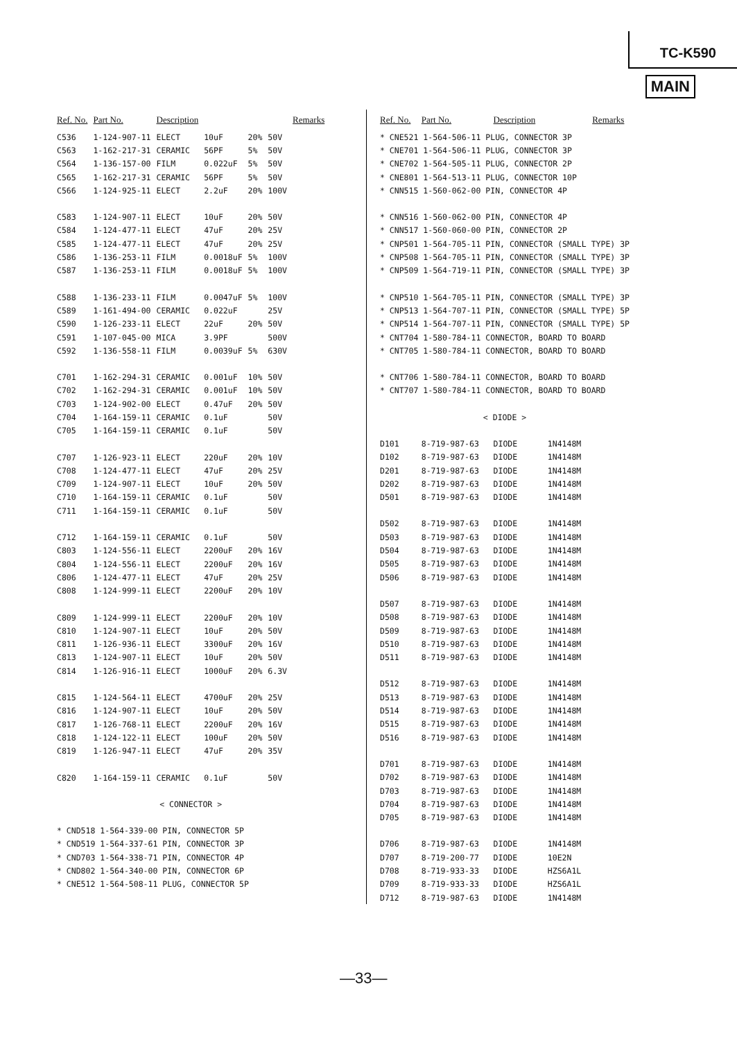TC-K590
MAIN
| Ref. No. | Part No. | Description | | | | Remarks |
| --- | --- | --- | --- | --- | --- | --- |
| C536 | 1-124-907-11 | ELECT | 10uF | 20% | 50V | |
| C563 | 1-162-217-31 | CERAMIC | 56PF | 5% | 50V | |
| C564 | 1-136-157-00 | FILM | 0.022uF | 5% | 50V | |
| C565 | 1-162-217-31 | CERAMIC | 56PF | 5% | 50V | |
| C566 | 1-124-925-11 | ELECT | 2.2uF | 20% | 100V | |
| C583 | 1-124-907-11 | ELECT | 10uF | 20% | 50V | |
| C584 | 1-124-477-11 | ELECT | 47uF | 20% | 25V | |
| C585 | 1-124-477-11 | ELECT | 47uF | 20% | 25V | |
| C586 | 1-136-253-11 | FILM | 0.0018uF | 5% | 100V | |
| C587 | 1-136-253-11 | FILM | 0.0018uF | 5% | 100V | |
| C588 | 1-136-233-11 | FILM | 0.0047uF | 5% | 100V | |
| C589 | 1-161-494-00 | CERAMIC | 0.022uF | | 25V | |
| C590 | 1-126-233-11 | ELECT | 22uF | 20% | 50V | |
| C591 | 1-107-045-00 | MICA | 3.9PF | | 500V | |
| C592 | 1-136-558-11 | FILM | 0.0039uF | 5% | 630V | |
| C701 | 1-162-294-31 | CERAMIC | 0.001uF | 10% | 50V | |
| C702 | 1-162-294-31 | CERAMIC | 0.001uF | 10% | 50V | |
| C703 | 1-124-902-00 | ELECT | 0.47uF | 20% | 50V | |
| C704 | 1-164-159-11 | CERAMIC | 0.1uF | | 50V | |
| C705 | 1-164-159-11 | CERAMIC | 0.1uF | | 50V | |
| C707 | 1-126-923-11 | ELECT | 220uF | 20% | 10V | |
| C708 | 1-124-477-11 | ELECT | 47uF | 20% | 25V | |
| C709 | 1-124-907-11 | ELECT | 10uF | 20% | 50V | |
| C710 | 1-164-159-11 | CERAMIC | 0.1uF | | 50V | |
| C711 | 1-164-159-11 | CERAMIC | 0.1uF | | 50V | |
| C712 | 1-164-159-11 | CERAMIC | 0.1uF | | 50V | |
| C803 | 1-124-556-11 | ELECT | 2200uF | 20% | 16V | |
| C804 | 1-124-556-11 | ELECT | 2200uF | 20% | 16V | |
| C806 | 1-124-477-11 | ELECT | 47uF | 20% | 25V | |
| C808 | 1-124-999-11 | ELECT | 2200uF | 20% | 10V | |
| C809 | 1-124-999-11 | ELECT | 2200uF | 20% | 10V | |
| C810 | 1-124-907-11 | ELECT | 10uF | 20% | 50V | |
| C811 | 1-126-936-11 | ELECT | 3300uF | 20% | 16V | |
| C813 | 1-124-907-11 | ELECT | 10uF | 20% | 50V | |
| C814 | 1-126-916-11 | ELECT | 1000uF | 20% | 6.3V | |
| C815 | 1-124-564-11 | ELECT | 4700uF | 20% | 25V | |
| C816 | 1-124-907-11 | ELECT | 10uF | 20% | 50V | |
| C817 | 1-126-768-11 | ELECT | 2200uF | 20% | 16V | |
| C818 | 1-124-122-11 | ELECT | 100uF | 20% | 50V | |
| C819 | 1-126-947-11 | ELECT | 47uF | 20% | 35V | |
| C820 | 1-164-159-11 | CERAMIC | 0.1uF | | 50V | |
| < CONNECTOR > | | | | | | |
| * CND518 1-564-339-00 PIN, CONNECTOR 5P | | | | | | |
| * CND519 1-564-337-61 PIN, CONNECTOR 3P | | | | | | |
| * CND703 1-564-338-71 PIN, CONNECTOR 4P | | | | | | |
| * CND802 1-564-340-00 PIN, CONNECTOR 6P | | | | | | |
| * CNE512 1-564-508-11 PLUG, CONNECTOR 5P | | | | | | |
| Ref. No. | Part No. | Description | | Remarks |
| --- | --- | --- | --- | --- |
| * CNE521 1-564-506-11 PLUG, CONNECTOR 3P | | | | |
| * CNE701 1-564-506-11 PLUG, CONNECTOR 3P | | | | |
| * CNE702 1-564-505-11 PLUG, CONNECTOR 2P | | | | |
| * CNE801 1-564-513-11 PLUG, CONNECTOR 10P | | | | |
| * CNN515 1-560-062-00 PIN, CONNECTOR 4P | | | | |
| * CNN516 1-560-062-00 PIN, CONNECTOR 4P | | | | |
| * CNN517 1-560-060-00 PIN, CONNECTOR 2P | | | | |
| * CNP501 1-564-705-11 PIN, CONNECTOR (SMALL TYPE) 3P | | | | |
| * CNP508 1-564-705-11 PIN, CONNECTOR (SMALL TYPE) 3P | | | | |
| * CNP509 1-564-719-11 PIN, CONNECTOR (SMALL TYPE) 3P | | | | |
| * CNP510 1-564-705-11 PIN, CONNECTOR (SMALL TYPE) 3P | | | | |
| * CNP513 1-564-707-11 PIN, CONNECTOR (SMALL TYPE) 5P | | | | |
| * CNP514 1-564-707-11 PIN, CONNECTOR (SMALL TYPE) 5P | | | | |
| * CNT704 1-580-784-11 CONNECTOR, BOARD TO BOARD | | | | |
| * CNT705 1-580-784-11 CONNECTOR, BOARD TO BOARD | | | | |
| * CNT706 1-580-784-11 CONNECTOR, BOARD TO BOARD | | | | |
| * CNT707 1-580-784-11 CONNECTOR, BOARD TO BOARD | | | | |
| < DIODE > | | | | |
| D101 | 8-719-987-63 | DIODE | 1N4148M | |
| D102 | 8-719-987-63 | DIODE | 1N4148M | |
| D201 | 8-719-987-63 | DIODE | 1N4148M | |
| D202 | 8-719-987-63 | DIODE | 1N4148M | |
| D501 | 8-719-987-63 | DIODE | 1N4148M | |
| D502 | 8-719-987-63 | DIODE | 1N4148M | |
| D503 | 8-719-987-63 | DIODE | 1N4148M | |
| D504 | 8-719-987-63 | DIODE | 1N4148M | |
| D505 | 8-719-987-63 | DIODE | 1N4148M | |
| D506 | 8-719-987-63 | DIODE | 1N4148M | |
| D507 | 8-719-987-63 | DIODE | 1N4148M | |
| D508 | 8-719-987-63 | DIODE | 1N4148M | |
| D509 | 8-719-987-63 | DIODE | 1N4148M | |
| D510 | 8-719-987-63 | DIODE | 1N4148M | |
| D511 | 8-719-987-63 | DIODE | 1N4148M | |
| D512 | 8-719-987-63 | DIODE | 1N4148M | |
| D513 | 8-719-987-63 | DIODE | 1N4148M | |
| D514 | 8-719-987-63 | DIODE | 1N4148M | |
| D515 | 8-719-987-63 | DIODE | 1N4148M | |
| D516 | 8-719-987-63 | DIODE | 1N4148M | |
| D701 | 8-719-987-63 | DIODE | 1N4148M | |
| D702 | 8-719-987-63 | DIODE | 1N4148M | |
| D703 | 8-719-987-63 | DIODE | 1N4148M | |
| D704 | 8-719-987-63 | DIODE | 1N4148M | |
| D705 | 8-719-987-63 | DIODE | 1N4148M | |
| D706 | 8-719-987-63 | DIODE | 1N4148M | |
| D707 | 8-719-200-77 | DIODE | 10E2N | |
| D708 | 8-719-933-33 | DIODE | HZS6A1L | |
| D709 | 8-719-933-33 | DIODE | HZS6A1L | |
| D712 | 8-719-987-63 | DIODE | 1N4148M | |
—33—